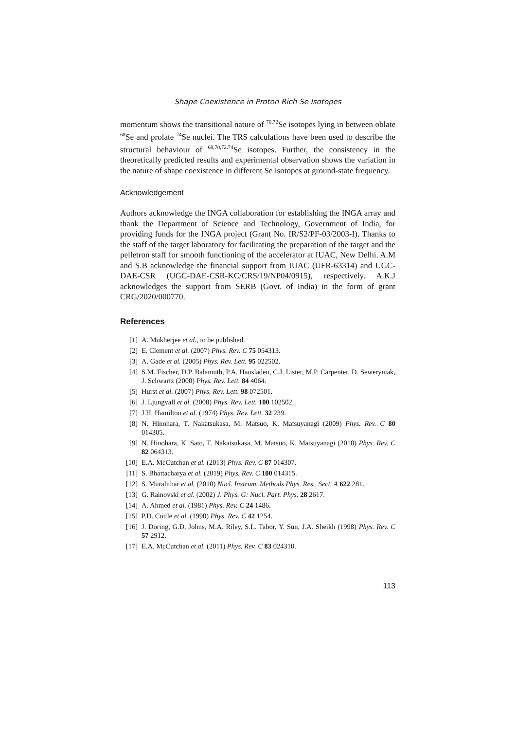Shape Coexistence in Proton Rich Se Isotopes
momentum shows the transitional nature of <sup>70,72</sup>Se isotopes lying in between oblate <sup>68</sup>Se and prolate <sup>74</sup>Se nuclei. The TRS calculations have been used to describe the structural behaviour of <sup>68,70,72.74</sup>Se isotopes. Further, the consistency in the theoretically predicted results and experimental observation shows the variation in the nature of shape coexistence in different Se isotopes at ground-state frequency.
Acknowledgement
Authors acknowledge the INGA collaboration for establishing the INGA array and thank the Department of Science and Technology, Government of India, for providing funds for the INGA project (Grant No. IR/S2/PF-03/2003-I). Thanks to the staff of the target laboratory for facilitating the preparation of the target and the pelletron staff for smooth functioning of the accelerator at IUAC, New Delhi. A.M and S.B acknowledge the financial support from IUAC (UFR-63314) and UGC-DAE-CSR (UGC-DAE-CSR-KC/CRS/19/NP04/0915), respectively. A.K.J acknowledges the support from SERB (Govt. of India) in the form of grant CRG/2020/000770.
References
[1] A. Mukherjee et al., to be published.
[2] E. Clement et al. (2007) Phys. Rev. C 75 054313.
[3] A. Gade et al. (2005) Phys. Rev. Lett. 95 022502.
[4] S.M. Fischer, D.P. Balamuth, P.A. Hausladen, C.J. Lister, M.P. Carpenter, D. Seweryniak, J. Schwartz (2000) Phys. Rev. Lett. 84 4064.
[5] Hurst et al. (2007) Phys. Rev. Lett. 98 072501.
[6] J. Ljungvall et al. (2008) Phys. Rev. Lett. 100 102502.
[7] J.H. Hamilton et al. (1974) Phys. Rev. Lett. 32 239.
[8] N. Hinohara, T. Nakatsukasa, M. Matsuo, K. Matsuyanagi (2009) Phys. Rev. C 80 014305.
[9] N. Hinohara, K. Sato, T. Nakatsukasa, M. Matsuo, K. Matsuyanagi (2010) Phys. Rev. C 82 064313.
[10] E.A. McCutchan et al. (2013) Phys. Rev. C 87 014307.
[11] S. Bhattacharya et al. (2019) Phys. Rev. C 100 014315.
[12] S. Muralithar et al. (2010) Nucl. Instrum. Methods Phys. Res., Sect. A 622 281.
[13] G. Rainovski et al. (2002) J. Phys. G: Nucl. Part. Phys. 28 2617.
[14] A. Ahmed et al. (1981) Phys. Rev. C 24 1486.
[15] P.D. Cottle et al. (1990) Phys. Rev. C 42 1254.
[16] J. Doring, G.D. Johns, M.A. Riley, S.L. Tabor, Y. Sun, J.A. Sheikh (1998) Phys. Rev. C 57 2912.
[17] E.A. McCutchan et al. (2011) Phys. Rev. C 83 024310.
113